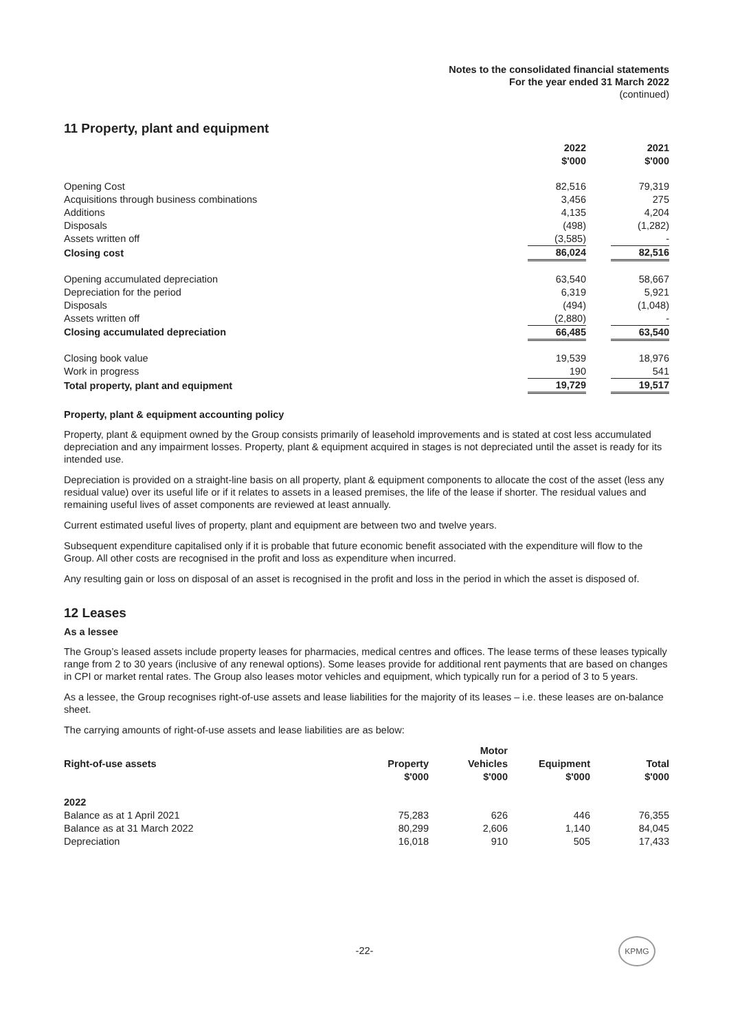Notes to the consolidated financial statements
For the year ended 31 March 2022
(continued)
11 Property, plant and equipment
| | 2022 $'000 | | 2021 $'000 |
| --- | --- | --- | --- |
| Opening Cost | 82,516 | | 79,319 |
| Acquisitions through business combinations | 3,456 | | 275 |
| Additions | 4,135 | | 4,204 |
| Disposals | (498) | | (1,282) |
| Assets written off | (3,585) | | - |
| Closing cost | 86,024 | | 82,516 |
| Opening accumulated depreciation | 63,540 | | 58,667 |
| Depreciation for the period | 6,319 | | 5,921 |
| Disposals | (494) | | (1,048) |
| Assets written off | (2,880) | | - |
| Closing accumulated depreciation | 66,485 | | 63,540 |
| Closing book value | 19,539 | | 18,976 |
| Work in progress | 190 | | 541 |
| Total property, plant and equipment | 19,729 | | 19,517 |
Property, plant & equipment accounting policy
Property, plant & equipment owned by the Group consists primarily of leasehold improvements and is stated at cost less accumulated depreciation and any impairment losses. Property, plant & equipment acquired in stages is not depreciated until the asset is ready for its intended use.
Depreciation is provided on a straight-line basis on all property, plant & equipment components to allocate the cost of the asset (less any residual value) over its useful life or if it relates to assets in a leased premises, the life of the lease if shorter. The residual values and remaining useful lives of asset components are reviewed at least annually.
Current estimated useful lives of property, plant and equipment are between two and twelve years.
Subsequent expenditure capitalised only if it is probable that future economic benefit associated with the expenditure will flow to the Group. All other costs are recognised in the profit and loss as expenditure when incurred.
Any resulting gain or loss on disposal of an asset is recognised in the profit and loss in the period in which the asset is disposed of.
12 Leases
As a lessee
The Group’s leased assets include property leases for pharmacies, medical centres and offices. The lease terms of these leases typically range from 2 to 30 years (inclusive of any renewal options). Some leases provide for additional rent payments that are based on changes in CPI or market rental rates. The Group also leases motor vehicles and equipment, which typically run for a period of 3 to 5 years.
As a lessee, the Group recognises right-of-use assets and lease liabilities for the majority of its leases – i.e. these leases are on-balance sheet.
The carrying amounts of right-of-use assets and lease liabilities are as below:
| Right-of-use assets | Property $'000 | Motor Vehicles $'000 | Equipment $'000 | Total $'000 |
| --- | --- | --- | --- | --- |
| 2022 | | | | |
| Balance as at 1 April 2021 | 75,283 | 626 | 446 | 76,355 |
| Balance as at 31 March 2022 | 80,299 | 2,606 | 1,140 | 84,045 |
| Depreciation | 16,018 | 910 | 505 | 17,433 |
-22-
KPMG